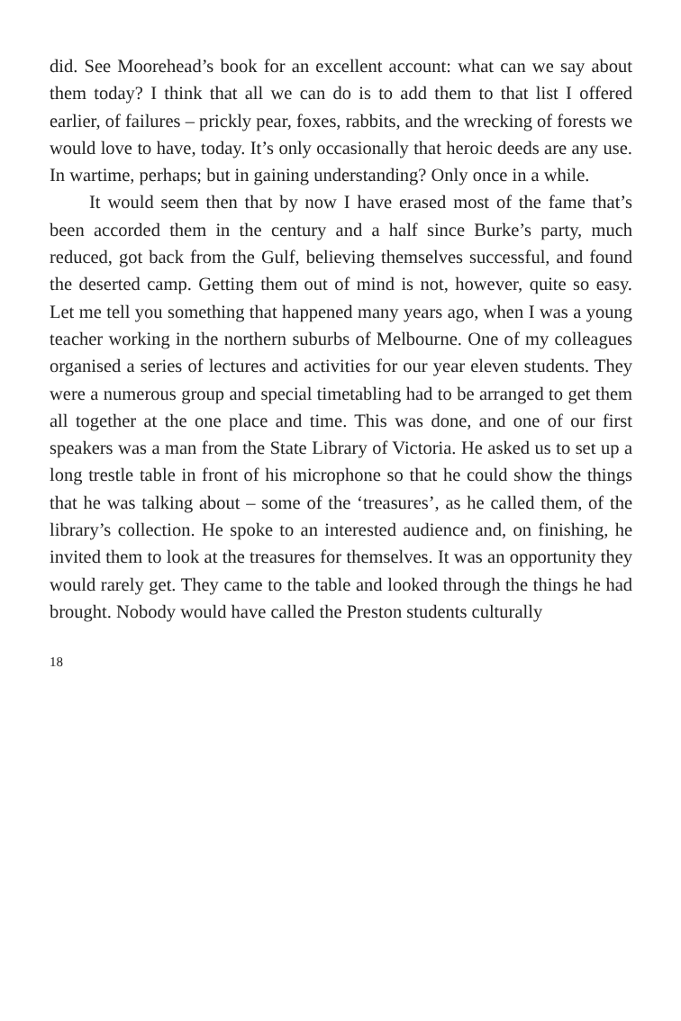did. See Moorehead’s book for an excellent account: what can we say about them today? I think that all we can do is to add them to that list I offered earlier, of failures – prickly pear, foxes, rabbits, and the wrecking of forests we would love to have, today. It’s only occasionally that heroic deeds are any use. In wartime, perhaps; but in gaining understanding? Only once in a while.
It would seem then that by now I have erased most of the fame that’s been accorded them in the century and a half since Burke’s party, much reduced, got back from the Gulf, believing themselves successful, and found the deserted camp. Getting them out of mind is not, however, quite so easy. Let me tell you something that happened many years ago, when I was a young teacher working in the northern suburbs of Melbourne. One of my colleagues organised a series of lectures and activities for our year eleven students. They were a numerous group and special timetabling had to be arranged to get them all together at the one place and time. This was done, and one of our first speakers was a man from the State Library of Victoria. He asked us to set up a long trestle table in front of his microphone so that he could show the things that he was talking about – some of the ‘treasures’, as he called them, of the library’s collection. He spoke to an interested audience and, on finishing, he invited them to look at the treasures for themselves. It was an opportunity they would rarely get. They came to the table and looked through the things he had brought. Nobody would have called the Preston students culturally
18